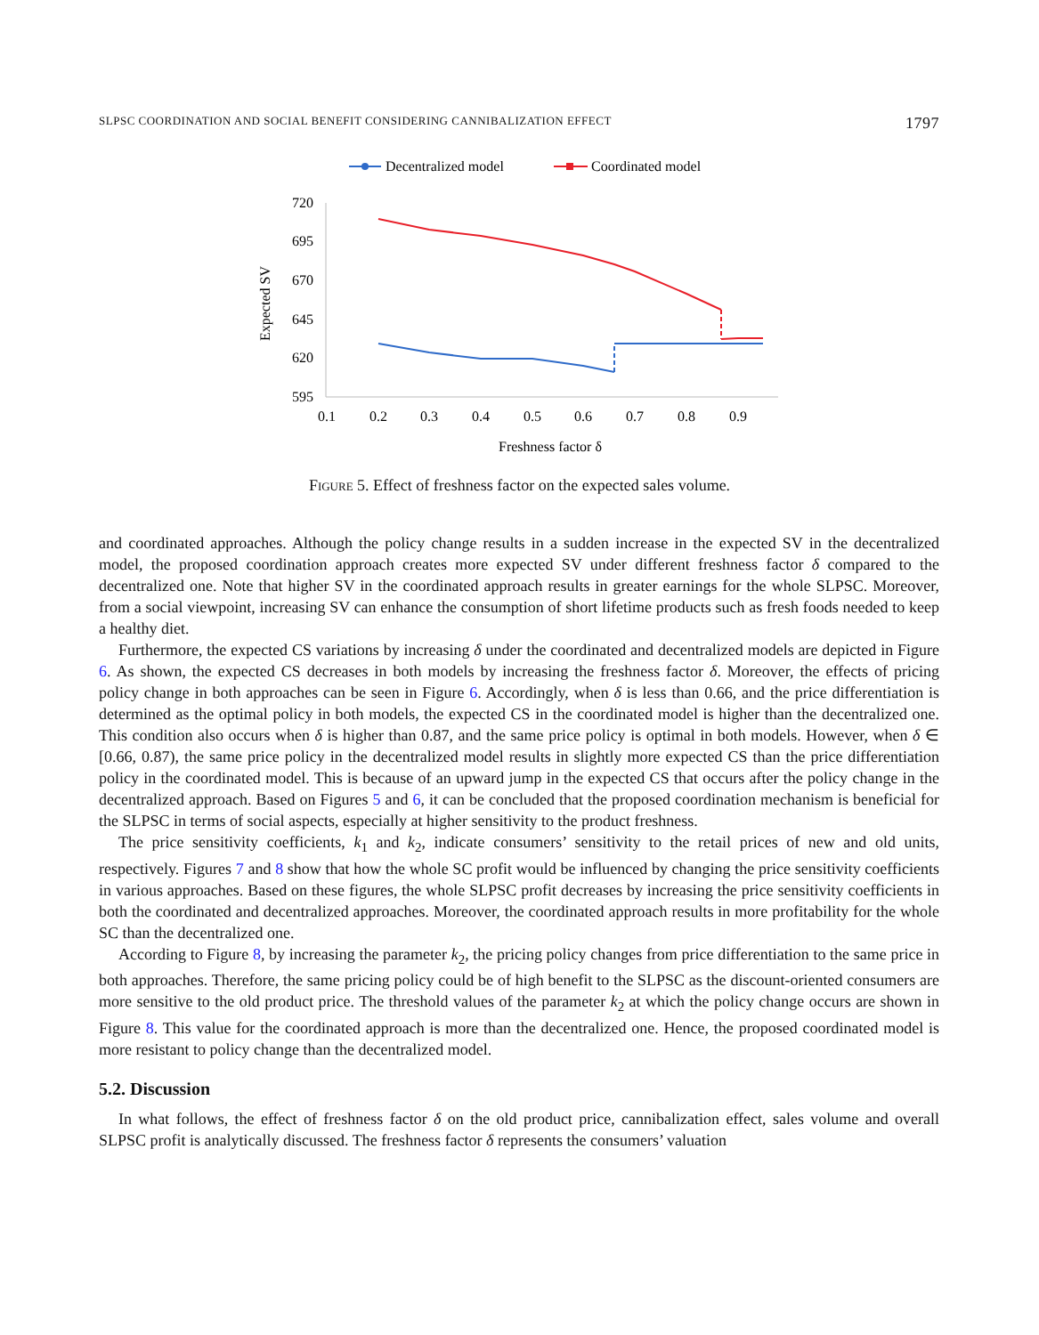SLPSC COORDINATION AND SOCIAL BENEFIT CONSIDERING CANNIBALIZATION EFFECT 1797
Decentralized model
Coordinated model
720
695
670
645
620
595
0.1
0.2
0.3
0.4
0.5
0.6
0.7
0.8
0.9
Freshness factor δ
Expected SV
Figure 5. Effect of freshness factor on the expected sales volume.
and coordinated approaches. Although the policy change results in a sudden increase in the expected SV in the decentralized model, the proposed coordination approach creates more expected SV under different freshness factor δ compared to the decentralized one. Note that higher SV in the coordinated approach results in greater earnings for the whole SLPSC. Moreover, from a social viewpoint, increasing SV can enhance the consumption of short lifetime products such as fresh foods needed to keep a healthy diet.
Furthermore, the expected CS variations by increasing δ under the coordinated and decentralized models are depicted in Figure 6. As shown, the expected CS decreases in both models by increasing the freshness factor δ. Moreover, the effects of pricing policy change in both approaches can be seen in Figure 6. Accordingly, when δ is less than 0.66, and the price differentiation is determined as the optimal policy in both models, the expected CS in the coordinated model is higher than the decentralized one. This condition also occurs when δ is higher than 0.87, and the same price policy is optimal in both models. However, when δ ∈ [0.66, 0.87), the same price policy in the decentralized model results in slightly more expected CS than the price differentiation policy in the coordinated model. This is because of an upward jump in the expected CS that occurs after the policy change in the decentralized approach. Based on Figures 5 and 6, it can be concluded that the proposed coordination mechanism is beneficial for the SLPSC in terms of social aspects, especially at higher sensitivity to the product freshness.
The price sensitivity coefficients, k<sub>1</sub> and k<sub>2</sub>, indicate consumers’ sensitivity to the retail prices of new and old units, respectively. Figures 7 and 8 show that how the whole SC profit would be influenced by changing the price sensitivity coefficients in various approaches. Based on these figures, the whole SLPSC profit decreases by increasing the price sensitivity coefficients in both the coordinated and decentralized approaches. Moreover, the coordinated approach results in more profitability for the whole SC than the decentralized one.
According to Figure 8, by increasing the parameter k<sub>2</sub>, the pricing policy changes from price differentiation to the same price in both approaches. Therefore, the same pricing policy could be of high benefit to the SLPSC as the discount-oriented consumers are more sensitive to the old product price. The threshold values of the parameter k<sub>2</sub> at which the policy change occurs are shown in Figure 8. This value for the coordinated approach is more than the decentralized one. Hence, the proposed coordinated model is more resistant to policy change than the decentralized model.
5.2. Discussion
In what follows, the effect of freshness factor δ on the old product price, cannibalization effect, sales volume and overall SLPSC profit is analytically discussed. The freshness factor δ represents the consumers’ valuation